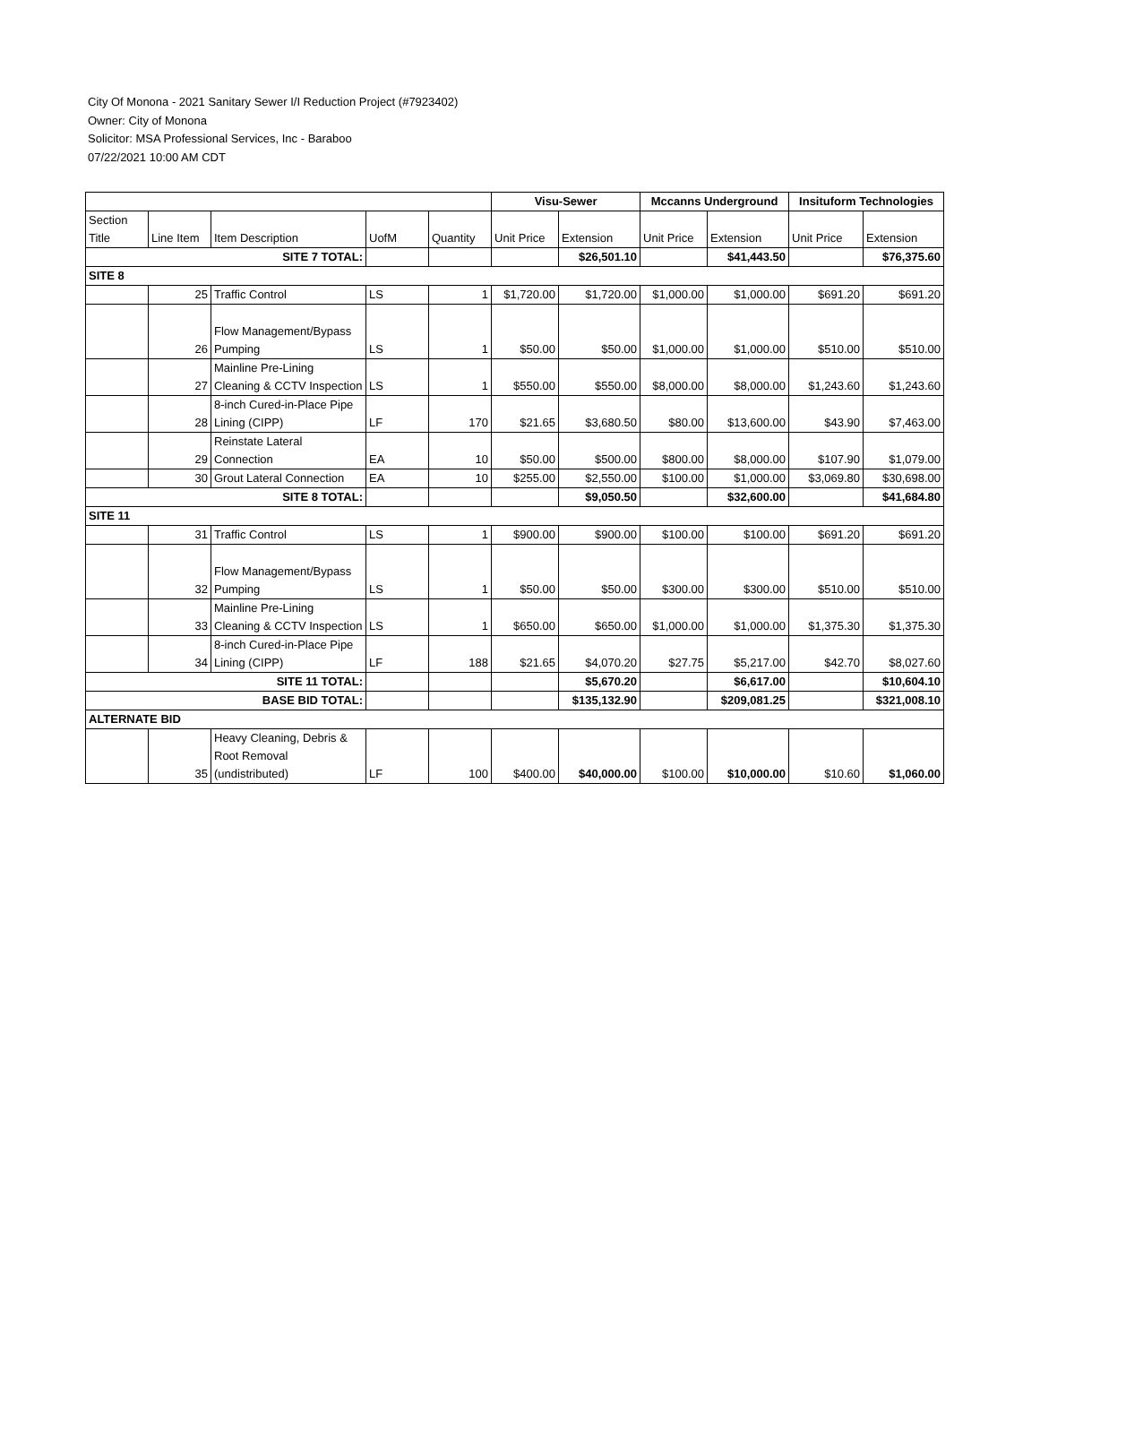City Of Monona - 2021 Sanitary Sewer I/I Reduction Project (#7923402)
Owner: City of Monona
Solicitor: MSA Professional Services, Inc - Baraboo
07/22/2021 10:00 AM CDT
| | | | | | Visu-Sewer | | Mccanns Underground | | Insituform Technologies | |
| --- | --- | --- | --- | --- | --- | --- | --- | --- | --- | --- |
| Section Title | Line Item | Item Description | UofM | Quantity | Unit Price | Extension | Unit Price | Extension | Unit Price | Extension |
| SITE 7 TOTAL: | | | | | | $26,501.10 | | $41,443.50 | | $76,375.60 |
| SITE 8 | | | | | | | | | | |
| | 25 | Traffic Control | LS | 1 | $1,720.00 | $1,720.00 | $1,000.00 | $1,000.00 | $691.20 | $691.20 |
| | 26 | Flow Management/Bypass Pumping | LS | 1 | $50.00 | $50.00 | $1,000.00 | $1,000.00 | $510.00 | $510.00 |
| | 27 | Mainline Pre-Lining Cleaning & CCTV Inspection | LS | 1 | $550.00 | $550.00 | $8,000.00 | $8,000.00 | $1,243.60 | $1,243.60 |
| | 28 | 8-inch Cured-in-Place Pipe Lining (CIPP) | LF | 170 | $21.65 | $3,680.50 | $80.00 | $13,600.00 | $43.90 | $7,463.00 |
| | 29 | Reinstate Lateral Connection | EA | 10 | $50.00 | $500.00 | $800.00 | $8,000.00 | $107.90 | $1,079.00 |
| | 30 | Grout Lateral Connection | EA | 10 | $255.00 | $2,550.00 | $100.00 | $1,000.00 | $3,069.80 | $30,698.00 |
| SITE 8 TOTAL: | | | | | | $9,050.50 | | $32,600.00 | | $41,684.80 |
| SITE 11 | | | | | | | | | | |
| | 31 | Traffic Control | LS | 1 | $900.00 | $900.00 | $100.00 | $100.00 | $691.20 | $691.20 |
| | 32 | Flow Management/Bypass Pumping | LS | 1 | $50.00 | $50.00 | $300.00 | $300.00 | $510.00 | $510.00 |
| | 33 | Mainline Pre-Lining Cleaning & CCTV Inspection | LS | 1 | $650.00 | $650.00 | $1,000.00 | $1,000.00 | $1,375.30 | $1,375.30 |
| | 34 | 8-inch Cured-in-Place Pipe Lining (CIPP) | LF | 188 | $21.65 | $4,070.20 | $27.75 | $5,217.00 | $42.70 | $8,027.60 |
| SITE 11 TOTAL: | | | | | | $5,670.20 | | $6,617.00 | | $10,604.10 |
| BASE BID TOTAL: | | | | | | $135,132.90 | | $209,081.25 | | $321,008.10 |
| ALTERNATE BID | | | | | | | | | | |
| | 35 | Heavy Cleaning, Debris & Root Removal (undistributed) | LF | 100 | $400.00 | $40,000.00 | $100.00 | $10,000.00 | $10.60 | $1,060.00 |